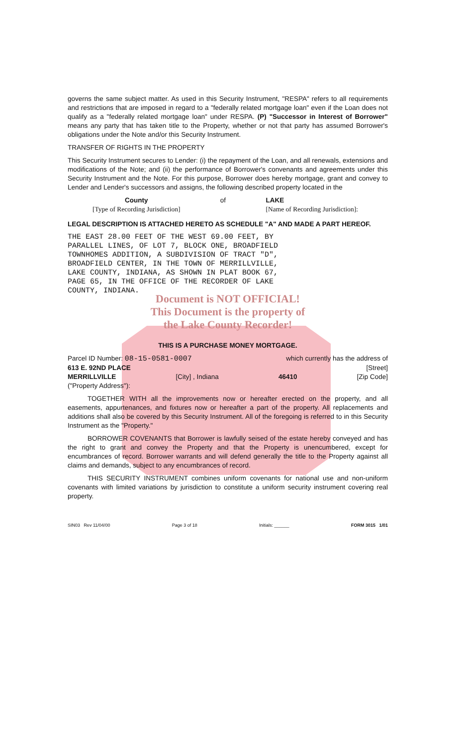governs the same subject matter. As used in this Security Instrument, "RESPA" refers to all requirements and restrictions that are imposed in regard to a "federally related mortgage loan" even if the Loan does not qualify as a "federally related mortgage loan" under RESPA. (P) "Successor in Interest of Borrower" means any party that has taken title to the Property, whether or not that party has assumed Borrower's obligations under the Note and/or this Security Instrument.
TRANSFER OF RIGHTS IN THE PROPERTY
This Security Instrument secures to Lender: (i) the repayment of the Loan, and all renewals, extensions and modifications of the Note; and (ii) the performance of Borrower's convenants and agreements under this Security Instrument and the Note. For this purpose, Borrower does hereby mortgage, grant and convey to Lender and Lender's successors and assigns, the following described property located in the
County
[Type of Recording Jurisdiction]
of LAKE
[Name of Recording Jurisdiction]:
LEGAL DESCRIPTION IS ATTACHED HERETO AS SCHEDULE "A" AND MADE A PART HEREOF.
THE EAST 28.00 FEET OF THE WEST 69.00 FEET, BY
PARALLEL LINES, OF LOT 7, BLOCK ONE, BROADFIELD
TOWNHOMES ADDITION, A SUBDIVISION OF TRACT "D",
BROADFIELD CENTER, IN THE TOWN OF MERRILLVILLE,
LAKE COUNTY, INDIANA, AS SHOWN IN PLAT BOOK 67,
PAGE 65, IN THE OFFICE OF THE RECORDER OF LAKE
COUNTY, INDIANA.
Document is NOT OFFICIAL!
This Document is the property of
the Lake County Recorder!
THIS IS A PURCHASE MONEY MORTGAGE.
Parcel ID Number: 08-15-0581-0007 which currently has the address of
613 E. 92ND PLACE [Street]
MERRILLVILLE [City] , Indiana 46410 [Zip Code]
("Property Address"):
TOGETHER WITH all the improvements now or hereafter erected on the property, and all easements, appurtenances, and fixtures now or hereafter a part of the property. All replacements and additions shall also be covered by this Security Instrument. All of the foregoing is referred to in this Security Instrument as the "Property."
BORROWER COVENANTS that Borrower is lawfully seised of the estate hereby conveyed and has the right to grant and convey the Property and that the Property is unencumbered, except for encumbrances of record. Borrower warrants and will defend generally the title to the Property against all claims and demands, subject to any encumbrances of record.
THIS SECURITY INSTRUMENT combines uniform covenants for national use and non-uniform covenants with limited variations by jurisdiction to constitute a uniform security instrument covering real property.
SIN03 Rev 11/04/00 Page 3 of 18 Initials: ______ FORM 3015 1/01